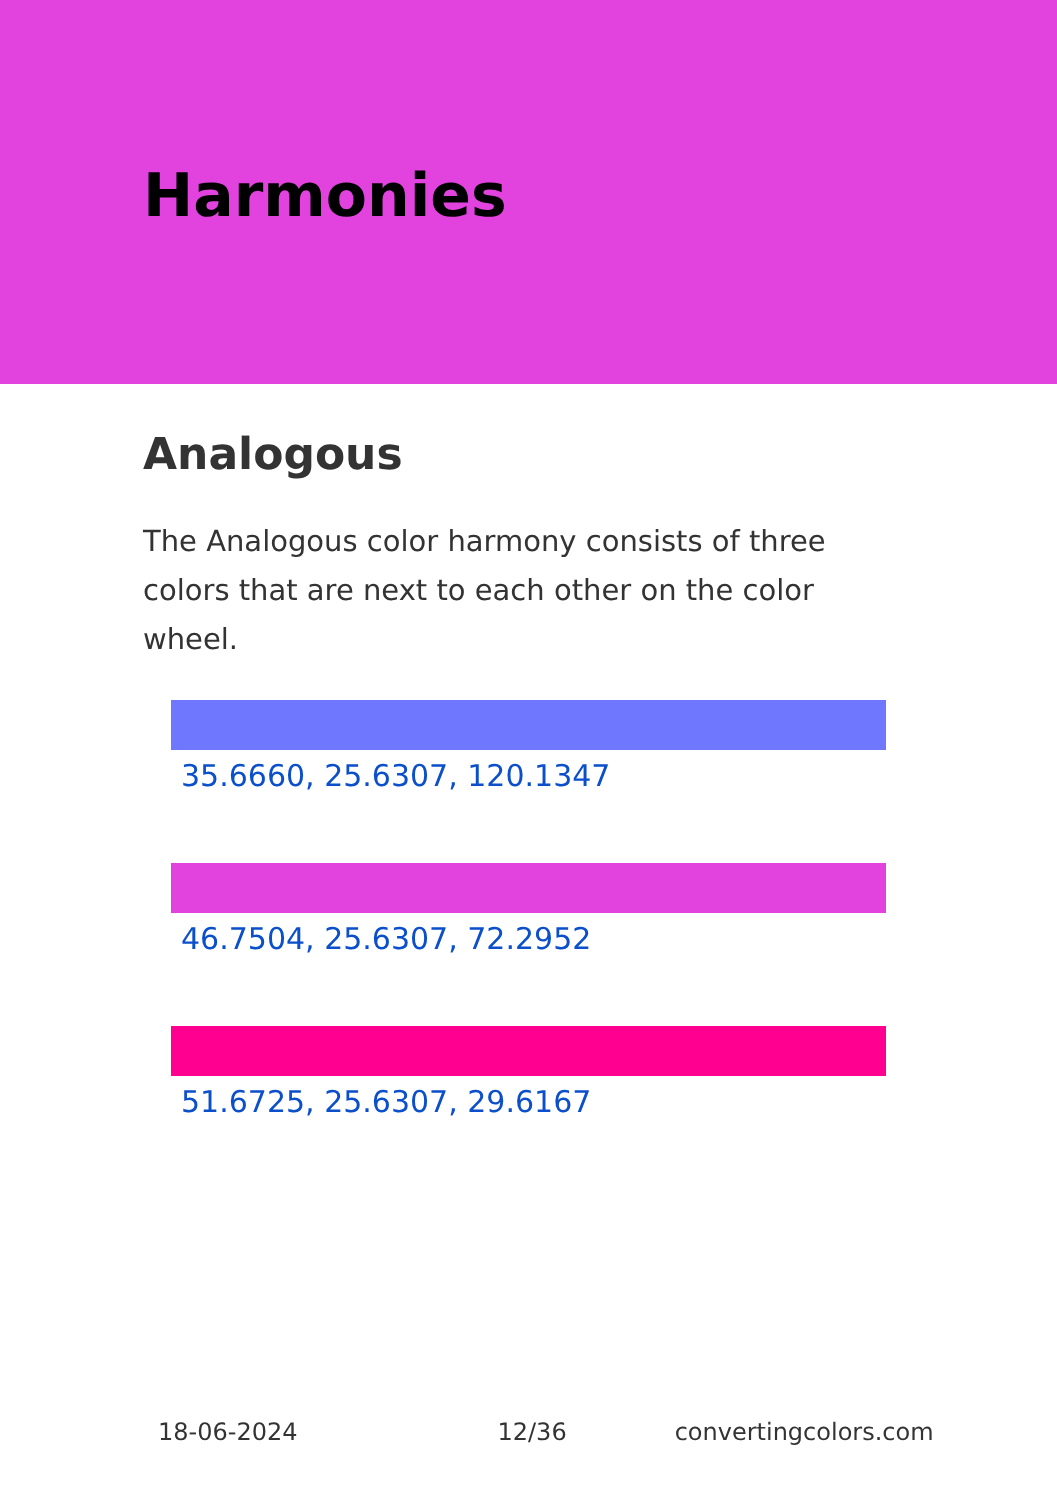Harmonies
Analogous
The Analogous color harmony consists of three colors that are next to each other on the color wheel.
35.6660, 25.6307, 120.1347
46.7504, 25.6307, 72.2952
51.6725, 25.6307, 29.6167
18-06-2024 12/36 convertingcolors.com